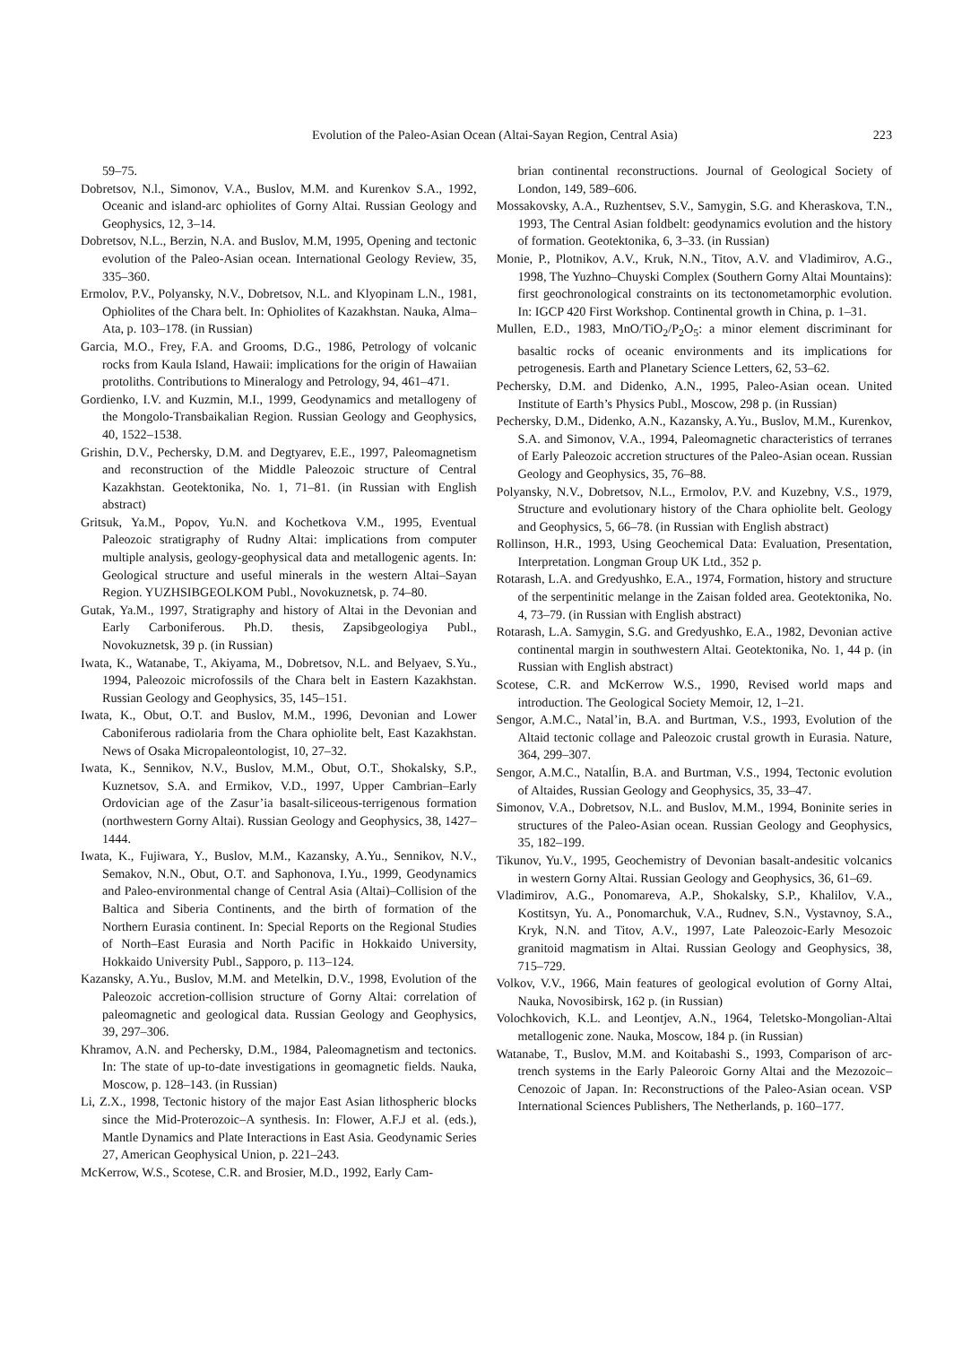Evolution of the Paleo-Asian Ocean (Altai-Sayan Region, Central Asia) 223
59–75.
Dobretsov, N.l., Simonov, V.A., Buslov, M.M. and Kurenkov S.A., 1992, Oceanic and island-arc ophiolites of Gorny Altai. Russian Geology and Geophysics, 12, 3–14.
Dobretsov, N.L., Berzin, N.A. and Buslov, M.M, 1995, Opening and tectonic evolution of the Paleo-Asian ocean. International Geology Review, 35, 335–360.
Ermolov, P.V., Polyansky, N.V., Dobretsov, N.L. and Klyopinam L.N., 1981, Ophiolites of the Chara belt. In: Ophiolites of Kazakhstan. Nauka, Alma–Ata, p. 103–178. (in Russian)
Garcia, M.O., Frey, F.A. and Grooms, D.G., 1986, Petrology of volcanic rocks from Kaula Island, Hawaii: implications for the origin of Hawaiian protoliths. Contributions to Mineralogy and Petrology, 94, 461–471.
Gordienko, I.V. and Kuzmin, M.I., 1999, Geodynamics and metallogeny of the Mongolo-Transbaikalian Region. Russian Geology and Geophysics, 40, 1522–1538.
Grishin, D.V., Pechersky, D.M. and Degtyarev, E.E., 1997, Paleomagnetism and reconstruction of the Middle Paleozoic structure of Central Kazakhstan. Geotektonika, No. 1, 71–81. (in Russian with English abstract)
Gritsuk, Ya.M., Popov, Yu.N. and Kochetkova V.M., 1995, Eventual Paleozoic stratigraphy of Rudny Altai: implications from computer multiple analysis, geology-geophysical data and metallogenic agents. In: Geological structure and useful minerals in the western Altai–Sayan Region. YUZHSIBGEOLKOM Publ., Novokuznetsk, p. 74–80.
Gutak, Ya.M., 1997, Stratigraphy and history of Altai in the Devonian and Early Carboniferous. Ph.D. thesis, Zapsibgeologiya Publ., Novokuznetsk, 39 p. (in Russian)
Iwata, K., Watanabe, T., Akiyama, M., Dobretsov, N.L. and Belyaev, S.Yu., 1994, Paleozoic microfossils of the Chara belt in Eastern Kazakhstan. Russian Geology and Geophysics, 35, 145–151.
Iwata, K., Obut, O.T. and Buslov, M.M., 1996, Devonian and Lower Caboniferous radiolaria from the Chara ophiolite belt, East Kazakhstan. News of Osaka Micropaleontologist, 10, 27–32.
Iwata, K., Sennikov, N.V., Buslov, M.M., Obut, O.T., Shokalsky, S.P., Kuznetsov, S.A. and Ermikov, V.D., 1997, Upper Cambrian–Early Ordovician age of the Zasur’ia basalt-siliceous-terrigenous formation (northwestern Gorny Altai). Russian Geology and Geophysics, 38, 1427–1444.
Iwata, K., Fujiwara, Y., Buslov, M.M., Kazansky, A.Yu., Sennikov, N.V., Semakov, N.N., Obut, O.T. and Saphonova, I.Yu., 1999, Geodynamics and Paleo-environmental change of Central Asia (Altai)–Collision of the Baltica and Siberia Continents, and the birth of formation of the Northern Eurasia continent. In: Special Reports on the Regional Studies of North–East Eurasia and North Pacific in Hokkaido University, Hokkaido University Publ., Sapporo, p. 113–124.
Kazansky, A.Yu., Buslov, M.M. and Metelkin, D.V., 1998, Evolution of the Paleozoic accretion-collision structure of Gorny Altai: correlation of paleomagnetic and geological data. Russian Geology and Geophysics, 39, 297–306.
Khramov, A.N. and Pechersky, D.M., 1984, Paleomagnetism and tectonics. In: The state of up-to-date investigations in geomagnetic fields. Nauka, Moscow, p. 128–143. (in Russian)
Li, Z.X., 1998, Tectonic history of the major East Asian lithospheric blocks since the Mid-Proterozoic–A synthesis. In: Flower, A.F.J et al. (eds.), Mantle Dynamics and Plate Interactions in East Asia. Geodynamic Series 27, American Geophysical Union, p. 221–243.
McKerrow, W.S., Scotese, C.R. and Brosier, M.D., 1992, Early Cam-
brian continental reconstructions. Journal of Geological Society of London, 149, 589–606.
Mossakovsky, A.A., Ruzhentsev, S.V., Samygin, S.G. and Kheraskova, T.N., 1993, The Central Asian foldbelt: geodynamics evolution and the history of formation. Geotektonika, 6, 3–33. (in Russian)
Monie, P., Plotnikov, A.V., Kruk, N.N., Titov, A.V. and Vladimirov, A.G., 1998, The Yuzhno–Chuyski Complex (Southern Gorny Altai Mountains): first geochronological constraints on its tectonometamorphic evolution. In: IGCP 420 First Workshop. Continental growth in China, p. 1–31.
Mullen, E.D., 1983, MnO/TiO<sub>2</sub>/P<sub>2</sub>O<sub>5</sub>: a minor element discriminant for basaltic rocks of oceanic environments and its implications for petrogenesis. Earth and Planetary Science Letters, 62, 53–62.
Pechersky, D.M. and Didenko, A.N., 1995, Paleo-Asian ocean. United Institute of Earth’s Physics Publ., Moscow, 298 p. (in Russian)
Pechersky, D.M., Didenko, A.N., Kazansky, A.Yu., Buslov, M.M., Kurenkov, S.A. and Simonov, V.A., 1994, Paleomagnetic characteristics of terranes of Early Paleozoic accretion structures of the Paleo-Asian ocean. Russian Geology and Geophysics, 35, 76–88.
Polyansky, N.V., Dobretsov, N.L., Ermolov, P.V. and Kuzebny, V.S., 1979, Structure and evolutionary history of the Chara ophiolite belt. Geology and Geophysics, 5, 66–78. (in Russian with English abstract)
Rollinson, H.R., 1993, Using Geochemical Data: Evaluation, Presentation, Interpretation. Longman Group UK Ltd., 352 p.
Rotarash, L.A. and Gredyushko, E.A., 1974, Formation, history and structure of the serpentinitic melange in the Zaisan folded area. Geotektonika, No. 4, 73–79. (in Russian with English abstract)
Rotarash, L.A. Samygin, S.G. and Gredyushko, E.A., 1982, Devonian active continental margin in southwestern Altai. Geotektonika, No. 1, 44 p. (in Russian with English abstract)
Scotese, C.R. and McKerrow W.S., 1990, Revised world maps and introduction. The Geological Society Memoir, 12, 1–21.
Sengor, A.M.C., Natal’in, B.A. and Burtman, V.S., 1993, Evolution of the Altaid tectonic collage and Paleozoic crustal growth in Eurasia. Nature, 364, 299–307.
Sengor, A.M.C., Natalĺin, B.A. and Burtman, V.S., 1994, Tectonic evolution of Altaides, Russian Geology and Geophysics, 35, 33–47.
Simonov, V.A., Dobretsov, N.L. and Buslov, M.M., 1994, Boninite series in structures of the Paleo-Asian ocean. Russian Geology and Geophysics, 35, 182–199.
Tikunov, Yu.V., 1995, Geochemistry of Devonian basalt-andesitic volcanics in western Gorny Altai. Russian Geology and Geophysics, 36, 61–69.
Vladimirov, A.G., Ponomareva, A.P., Shokalsky, S.P., Khalilov, V.A., Kostitsyn, Yu. A., Ponomarchuk, V.A., Rudnev, S.N., Vystavnoy, S.A., Kryk, N.N. and Titov, A.V., 1997, Late Paleozoic-Early Mesozoic granitoid magmatism in Altai. Russian Geology and Geophysics, 38, 715–729.
Volkov, V.V., 1966, Main features of geological evolution of Gorny Altai, Nauka, Novosibirsk, 162 p. (in Russian)
Volochkovich, K.L. and Leontjev, A.N., 1964, Teletsko-Mongolian-Altai metallogenic zone. Nauka, Moscow, 184 p. (in Russian)
Watanabe, T., Buslov, M.M. and Koitabashi S., 1993, Comparison of arc-trench systems in the Early Paleoroic Gorny Altai and the Mezozoic–Cenozoic of Japan. In: Reconstructions of the Paleo-Asian ocean. VSP International Sciences Publishers, The Netherlands, p. 160–177.